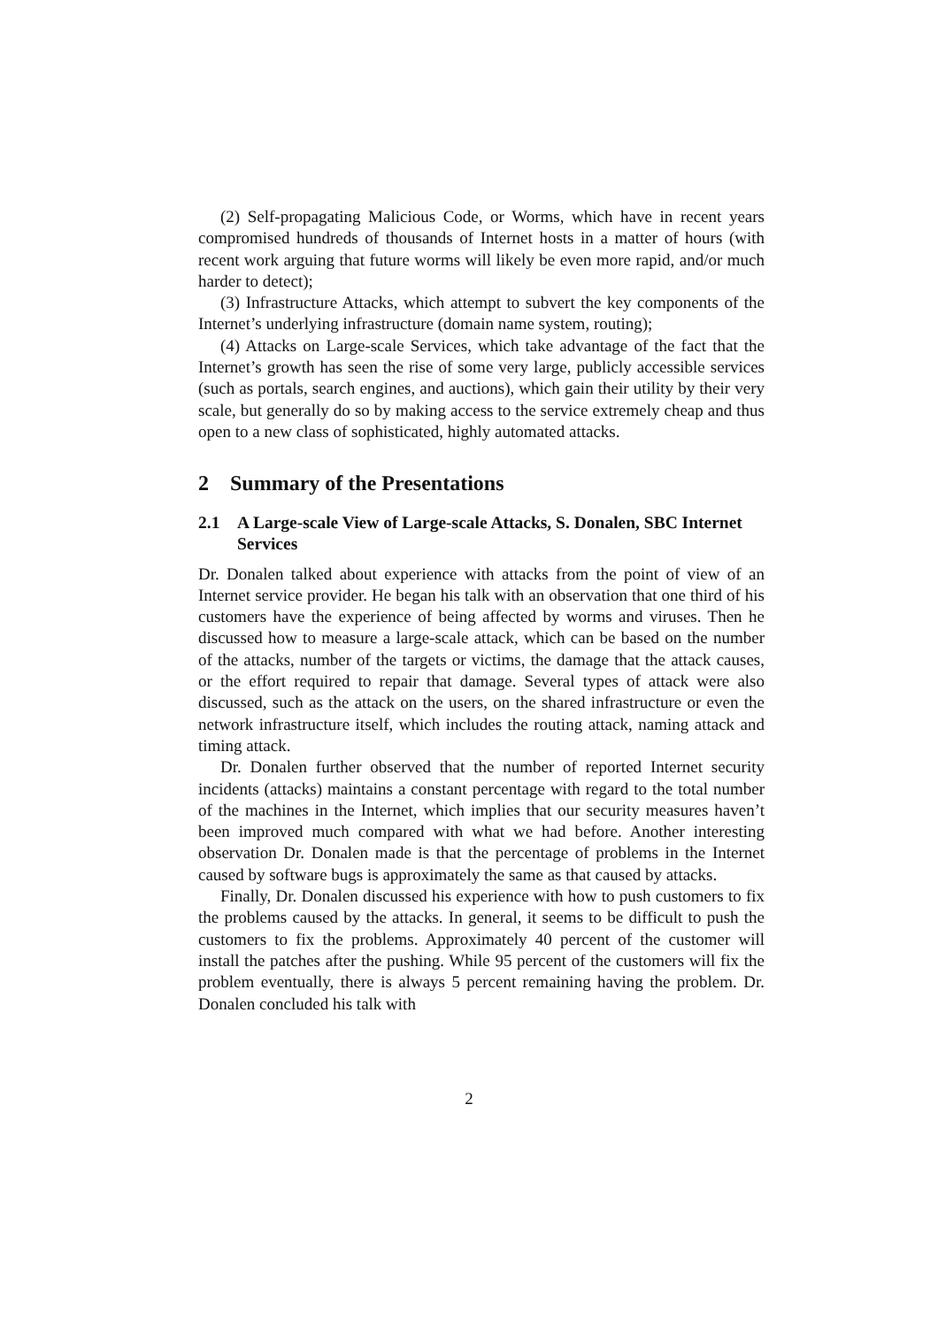(2) Self-propagating Malicious Code, or Worms, which have in recent years compromised hundreds of thousands of Internet hosts in a matter of hours (with recent work arguing that future worms will likely be even more rapid, and/or much harder to detect);
(3) Infrastructure Attacks, which attempt to subvert the key components of the Internet’s underlying infrastructure (domain name system, routing);
(4) Attacks on Large-scale Services, which take advantage of the fact that the Internet’s growth has seen the rise of some very large, publicly accessible services (such as portals, search engines, and auctions), which gain their utility by their very scale, but generally do so by making access to the service extremely cheap and thus open to a new class of sophisticated, highly automated attacks.
2 Summary of the Presentations
2.1 A Large-scale View of Large-scale Attacks, S. Donalen, SBC Internet Services
Dr. Donalen talked about experience with attacks from the point of view of an Internet service provider. He began his talk with an observation that one third of his customers have the experience of being affected by worms and viruses. Then he discussed how to measure a large-scale attack, which can be based on the number of the attacks, number of the targets or victims, the damage that the attack causes, or the effort required to repair that damage. Several types of attack were also discussed, such as the attack on the users, on the shared infrastructure or even the network infrastructure itself, which includes the routing attack, naming attack and timing attack.
Dr. Donalen further observed that the number of reported Internet security incidents (attacks) maintains a constant percentage with regard to the total number of the machines in the Internet, which implies that our security measures haven’t been improved much compared with what we had before. Another interesting observation Dr. Donalen made is that the percentage of problems in the Internet caused by software bugs is approximately the same as that caused by attacks.
Finally, Dr. Donalen discussed his experience with how to push customers to fix the problems caused by the attacks. In general, it seems to be difficult to push the customers to fix the problems. Approximately 40 percent of the customer will install the patches after the pushing. While 95 percent of the customers will fix the problem eventually, there is always 5 percent remaining having the problem. Dr. Donalen concluded his talk with
2